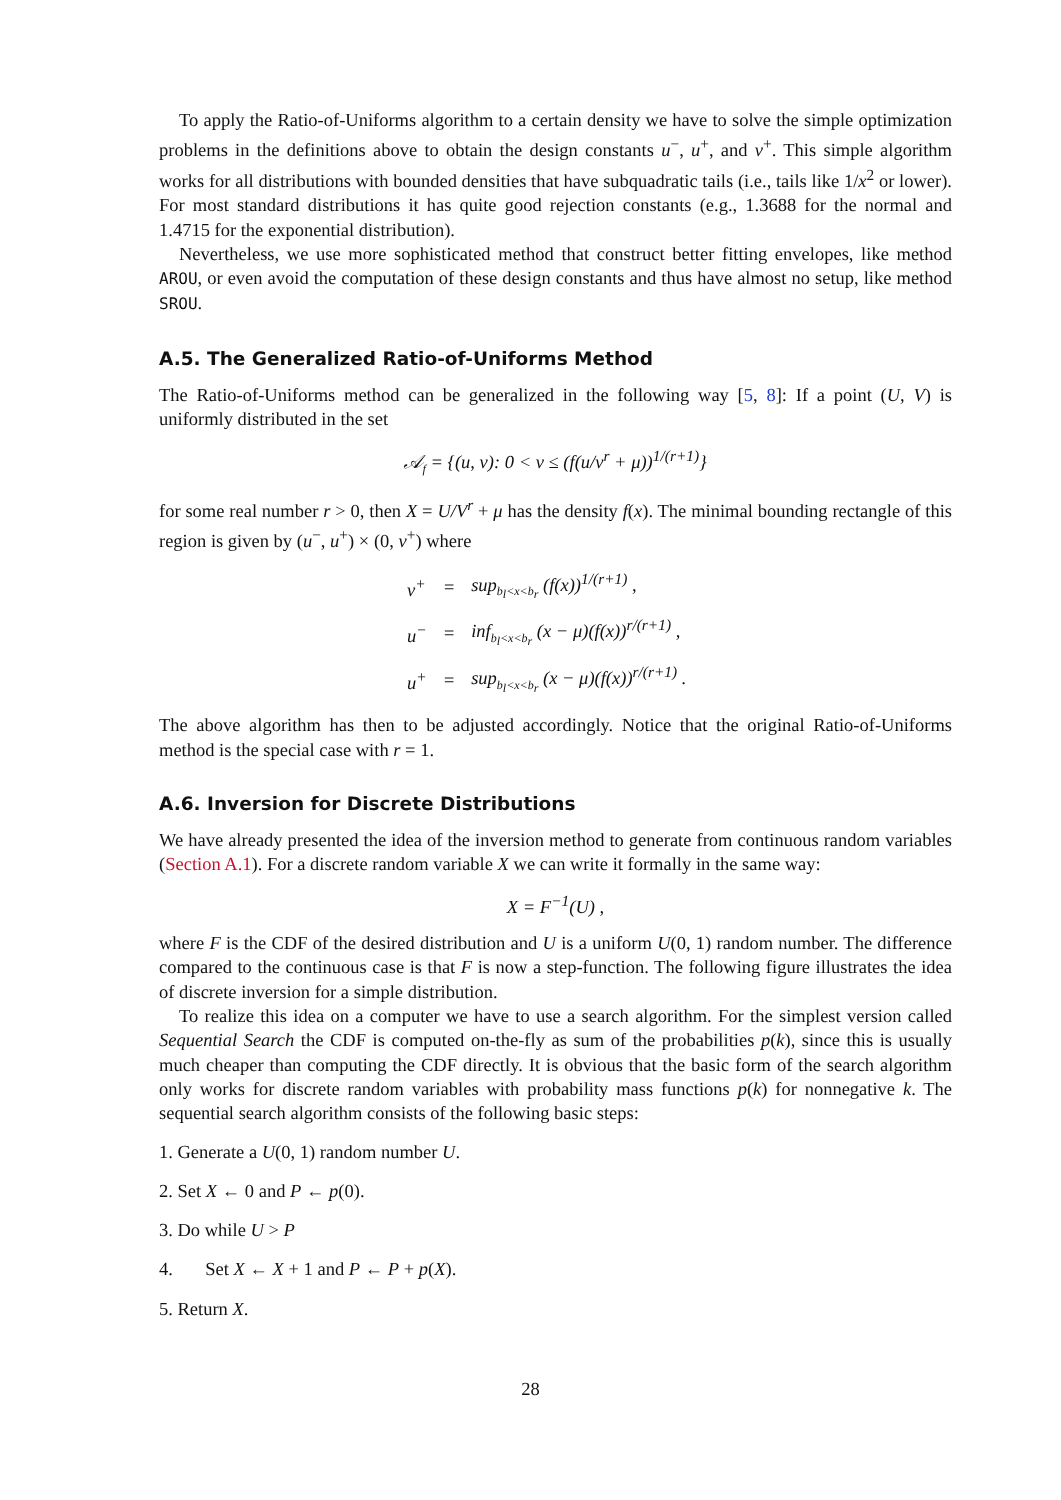To apply the Ratio-of-Uniforms algorithm to a certain density we have to solve the simple optimization problems in the definitions above to obtain the design constants u<sup>−</sup>, u<sup>+</sup>, and v<sup>+</sup>. This simple algorithm works for all distributions with bounded densities that have subquadratic tails (i.e., tails like 1/x<sup>2</sup> or lower). For most standard distributions it has quite good rejection constants (e.g., 1.3688 for the normal and 1.4715 for the exponential distribution).
Nevertheless, we use more sophisticated method that construct better fitting envelopes, like method AROU, or even avoid the computation of these design constants and thus have almost no setup, like method SROU.
A.5. The Generalized Ratio-of-Uniforms Method
The Ratio-of-Uniforms method can be generalized in the following way [5, 8]: If a point (U, V) is uniformly distributed in the set
𝒜<sub>f</sub> = {(u, v): 0 < v ≤ (f(u/v<sup>r</sup> + μ))<sup>1/(r+1)</sup>}
for some real number r > 0, then X = U/V<sup>r</sup> + μ has the density f(x). The minimal bounding rectangle of this region is given by (u<sup>−</sup>, u<sup>+</sup>) × (0, v<sup>+</sup>) where
| v<sup>+</sup> | = | sup<sub>b<sub>l</sub><x<b<sub>r</sub></sub> (f(x))<sup>1/(r+1)</sup> , |
| u<sup>−</sup> | = | inf<sub>b<sub>l</sub><x<b<sub>r</sub></sub> (x − μ)(f(x))<sup>r/(r+1)</sup> , |
| u<sup>+</sup> | = | sup<sub>b<sub>l</sub><x<b<sub>r</sub></sub> (x − μ)(f(x))<sup>r/(r+1)</sup> . |
The above algorithm has then to be adjusted accordingly. Notice that the original Ratio-of-Uniforms method is the special case with r = 1.
A.6. Inversion for Discrete Distributions
We have already presented the idea of the inversion method to generate from continuous random variables (Section A.1). For a discrete random variable X we can write it formally in the same way:
X = F<sup>−1</sup>(U) ,
where F is the CDF of the desired distribution and U is a uniform U(0, 1) random number. The difference compared to the continuous case is that F is now a step-function. The following figure illustrates the idea of discrete inversion for a simple distribution.
To realize this idea on a computer we have to use a search algorithm. For the simplest version called Sequential Search the CDF is computed on-the-fly as sum of the probabilities p(k), since this is usually much cheaper than computing the CDF directly. It is obvious that the basic form of the search algorithm only works for discrete random variables with probability mass functions p(k) for nonnegative k. The sequential search algorithm consists of the following basic steps:
1. Generate a U(0, 1) random number U.
2. Set X ← 0 and P ← p(0).
3. Do while U > P
4. Set X ← X + 1 and P ← P + p(X).
5. Return X.
28